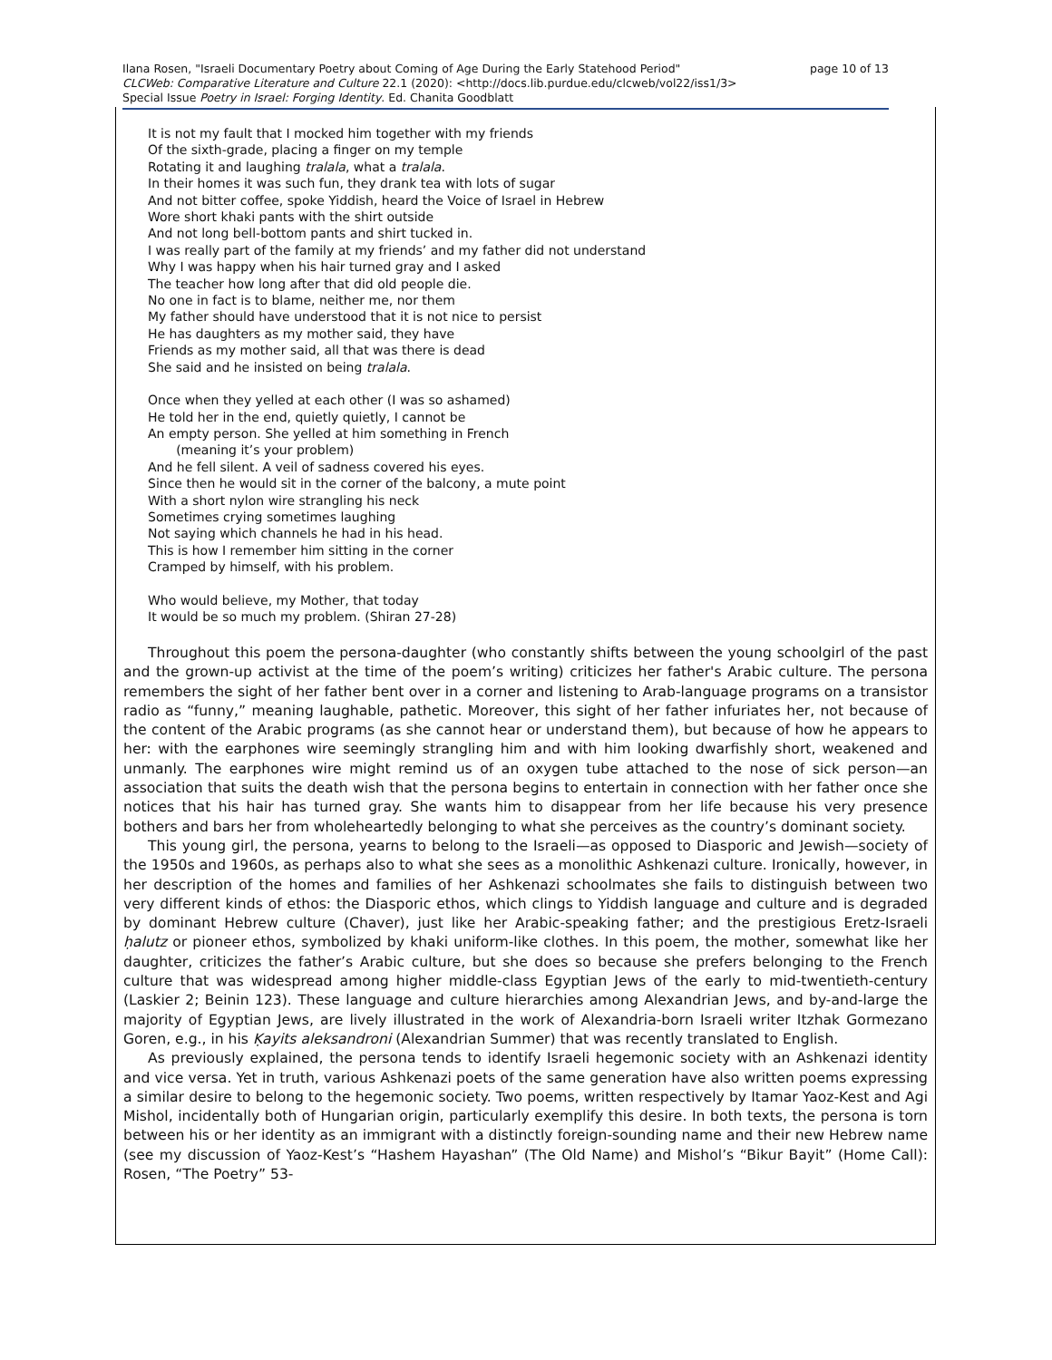page 10 of 13 Ilana Rosen, "Israeli Documentary Poetry about Coming of Age During the Early Statehood Period"
CLCWeb: Comparative Literature and Culture 22.1 (2020): <http://docs.lib.purdue.edu/clcweb/vol22/iss1/3>
Special Issue Poetry in Israel: Forging Identity. Ed. Chanita Goodblatt
It is not my fault that I mocked him together with my friends
Of the sixth-grade, placing a finger on my temple
Rotating it and laughing tralala, what a tralala.
In their homes it was such fun, they drank tea with lots of sugar
And not bitter coffee, spoke Yiddish, heard the Voice of Israel in Hebrew
Wore short khaki pants with the shirt outside
And not long bell-bottom pants and shirt tucked in.
I was really part of the family at my friends’ and my father did not understand
Why I was happy when his hair turned gray and I asked
The teacher how long after that did old people die.
No one in fact is to blame, neither me, nor them
My father should have understood that it is not nice to persist
He has daughters as my mother said, they have
Friends as my mother said, all that was there is dead
She said and he insisted on being tralala.
Once when they yelled at each other (I was so ashamed)
He told her in the end, quietly quietly, I cannot be
An empty person. She yelled at him something in French
(meaning it’s your problem)
And he fell silent. A veil of sadness covered his eyes.
Since then he would sit in the corner of the balcony, a mute point
With a short nylon wire strangling his neck
Sometimes crying sometimes laughing
Not saying which channels he had in his head.
This is how I remember him sitting in the corner
Cramped by himself, with his problem.
Who would believe, my Mother, that today
It would be so much my problem. (Shiran 27-28)
Throughout this poem the persona-daughter (who constantly shifts between the young schoolgirl of the past and the grown-up activist at the time of the poem’s writing) criticizes her father's Arabic culture. The persona remembers the sight of her father bent over in a corner and listening to Arab-language programs on a transistor radio as “funny,” meaning laughable, pathetic. Moreover, this sight of her father infuriates her, not because of the content of the Arabic programs (as she cannot hear or understand them), but because of how he appears to her: with the earphones wire seemingly strangling him and with him looking dwarfishly short, weakened and unmanly. The earphones wire might remind us of an oxygen tube attached to the nose of sick person—an association that suits the death wish that the persona begins to entertain in connection with her father once she notices that his hair has turned gray. She wants him to disappear from her life because his very presence bothers and bars her from wholeheartedly belonging to what she perceives as the country’s dominant society.
This young girl, the persona, yearns to belong to the Israeli—as opposed to Diasporic and Jewish—society of the 1950s and 1960s, as perhaps also to what she sees as a monolithic Ashkenazi culture. Ironically, however, in her description of the homes and families of her Ashkenazi schoolmates she fails to distinguish between two very different kinds of ethos: the Diasporic ethos, which clings to Yiddish language and culture and is degraded by dominant Hebrew culture (Chaver), just like her Arabic-speaking father; and the prestigious Eretz-Israeli ḥalutz or pioneer ethos, symbolized by khaki uniform-like clothes. In this poem, the mother, somewhat like her daughter, criticizes the father’s Arabic culture, but she does so because she prefers belonging to the French culture that was widespread among higher middle-class Egyptian Jews of the early to mid-twentieth-century (Laskier 2; Beinin 123). These language and culture hierarchies among Alexandrian Jews, and by-and-large the majority of Egyptian Jews, are lively illustrated in the work of Alexandria-born Israeli writer Itzhak Gormezano Goren, e.g., in his Ḳayits aleksandroni (Alexandrian Summer) that was recently translated to English.
As previously explained, the persona tends to identify Israeli hegemonic society with an Ashkenazi identity and vice versa. Yet in truth, various Ashkenazi poets of the same generation have also written poems expressing a similar desire to belong to the hegemonic society. Two poems, written respectively by Itamar Yaoz-Kest and Agi Mishol, incidentally both of Hungarian origin, particularly exemplify this desire. In both texts, the persona is torn between his or her identity as an immigrant with a distinctly foreign-sounding name and their new Hebrew name (see my discussion of Yaoz-Kest’s “Hashem Hayashan” (The Old Name) and Mishol’s “Bikur Bayit” (Home Call): Rosen, “The Poetry” 53-